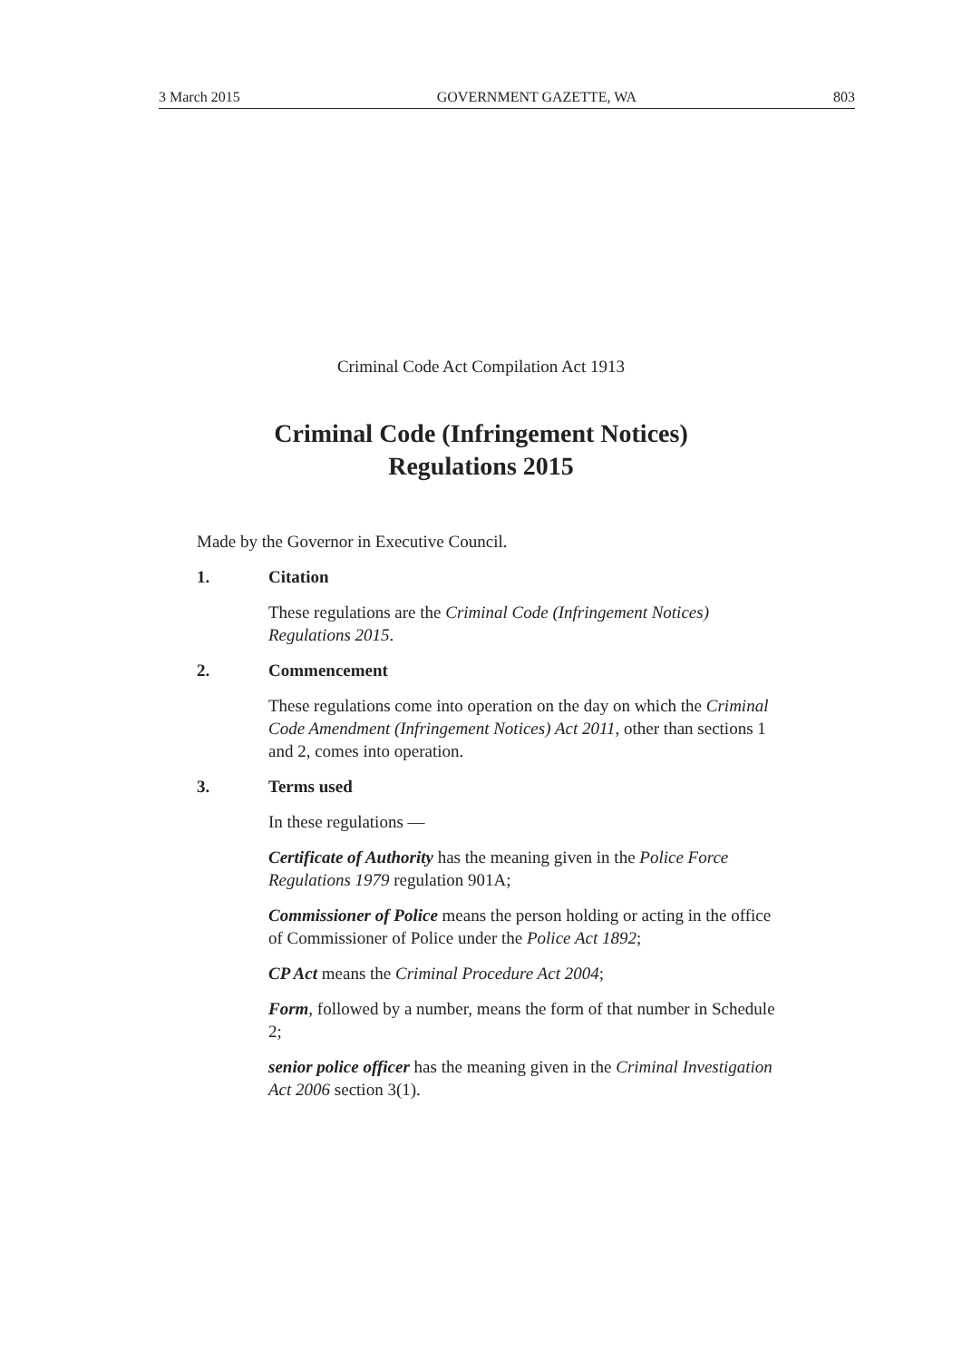3 March 2015 GOVERNMENT GAZETTE, WA 803
Criminal Code Act Compilation Act 1913
Criminal Code (Infringement Notices)
Regulations 2015
Made by the Governor in Executive Council.
1. Citation
These regulations are the Criminal Code (Infringement Notices) Regulations 2015.
2. Commencement
These regulations come into operation on the day on which the Criminal Code Amendment (Infringement Notices) Act 2011, other than sections 1 and 2, comes into operation.
3. Terms used
In these regulations —
Certificate of Authority has the meaning given in the Police Force Regulations 1979 regulation 901A;
Commissioner of Police means the person holding or acting in the office of Commissioner of Police under the Police Act 1892;
CP Act means the Criminal Procedure Act 2004;
Form, followed by a number, means the form of that number in Schedule 2;
senior police officer has the meaning given in the Criminal Investigation Act 2006 section 3(1).